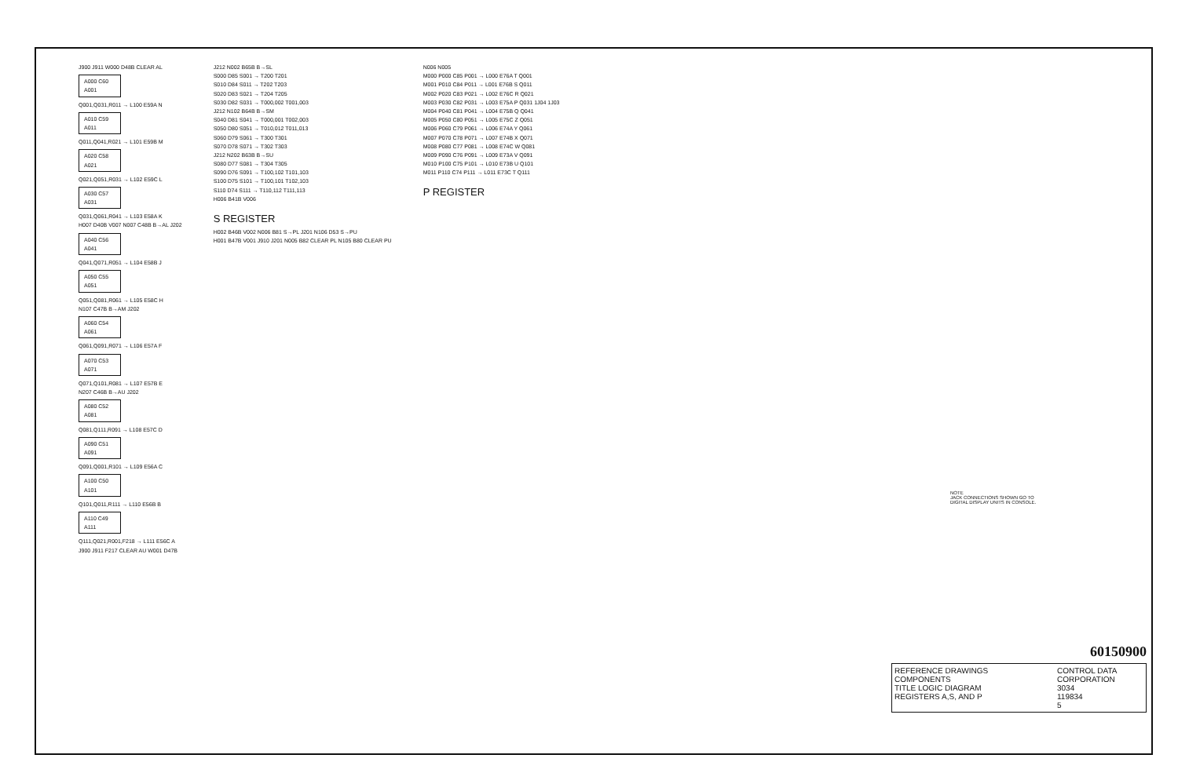J900 J911 W000 D48B CLEAR AL
A000 C60 A001
Q001,Q031,R011 → L100 E59A N
A010 C59 A011
Q011,Q041,R021 → L101 E59B M
A020 C58 A021
Q021,Q051,R031 → L102 E59C L
A030 C57 A031
Q031,Q061,R041 → L103 E58A K
H007 D40B V007 N007 C48B B→AL J202
A040 C56 A041
Q041,Q071,R051 → L104 E58B J
A050 C55 A051
Q051,Q081,R061 → L105 E58C H
N107 C47B B→AM J202
A060 C54 A061
Q061,Q091,R071 → L106 E57A F
A070 C53 A071
Q071,Q101,R081 → L107 E57B E
N207 C46B B→AU J202
A080 C52 A081
Q081,Q111,R091 → L108 E57C D
A090 C51 A091
Q091,Q001,R101 → L109 E56A C
A100 C50 A101
Q101,Q011,R111 → L110 E56B B
A110 C49 A111
Q111,Q021,R001,F218 → L111 E56C A
J900 J911 F217 CLEAR AU W001 D47B
J212 N002 B65B B→SL
S000 D85 S001 → T200 T201
S010 D84 S011 → T202 T203
S020 D83 S021 → T204 T205
S030 D82 S031 → T000,002 T001,003
J212 N102 B64B B→SM
S040 D81 S041 → T000,001 T002,003
S050 D80 S051 → T010,012 T011,013
S060 D79 S061 → T300 T301
S070 D78 S071 → T302 T303
J212 N202 B63B B→SU
S080 D77 S081 → T304 T305
S090 D76 S091 → T100,102 T101,103
S100 D75 S101 → T100,101 T102,103
S110 D74 S111 → T110,112 T111,113
H006 B41B V006
S REGISTER
H002 B46B V002 N006 B81 S→PL J201 N106 D53 S→PU
H001 B47B V001 J910 J201 N005 B82 CLEAR PL N105 B80 CLEAR PU
N006 N005
M000 P000 C85 P001 → L000 E76A T Q001
M001 P010 C84 P011 → L001 E76B S Q011
M002 P020 C83 P021 → L002 E76C R Q021
M003 P030 C82 P031 → L003 E75A P Q031 1J04 1J03
M004 P040 C81 P041 → L004 E75B Q Q041
M005 P050 C80 P051 → L005 E75C Z Q051
M006 P060 C79 P061 → L006 E74A Y Q061
M007 P070 C78 P071 → L007 E74B X Q071
M008 P080 C77 P081 → L008 E74C W Q081
M009 P090 C76 P091 → L009 E73A V Q091
M010 P100 C75 P101 → L010 E73B U Q101
M011 P110 C74 P111 → L011 E73C T Q111
P REGISTER
NOTE
JACK CONNECTIONS SHOWN GO TO
DIGITAL DISPLAY UNITS IN CONSOLE.
60150900
REFERENCE DRAWINGS
COMPONENTS
TITLE LOGIC DIAGRAM
REGISTERS A,S, AND P
CONTROL DATA CORPORATION
3034
119834
5